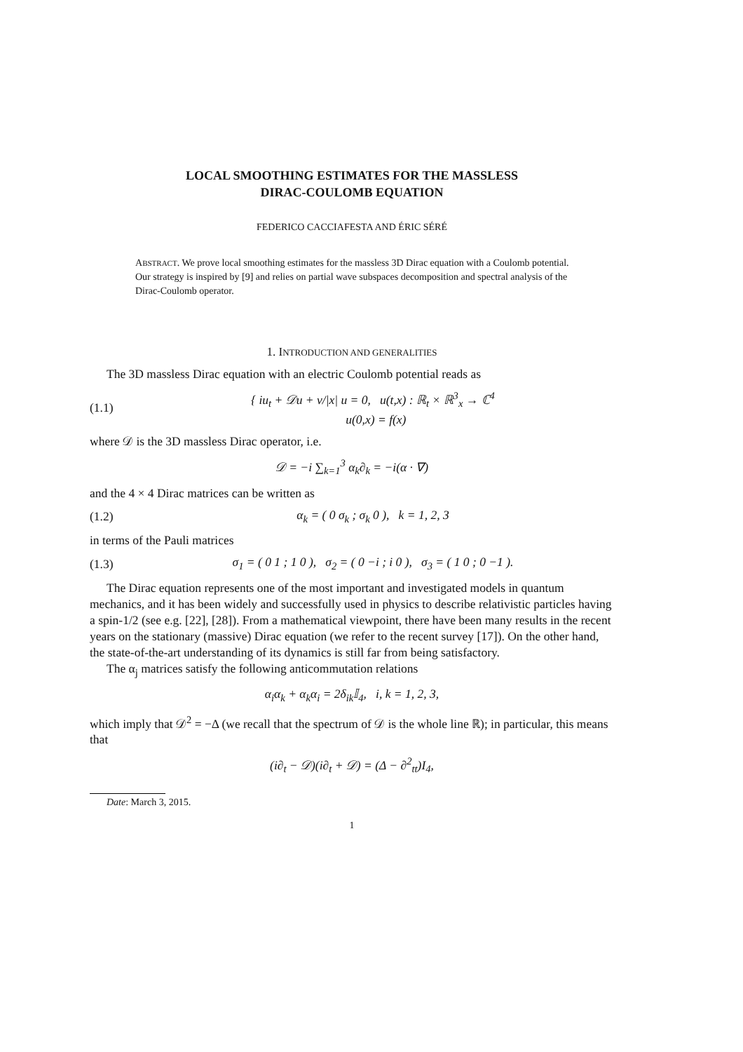LOCAL SMOOTHING ESTIMATES FOR THE MASSLESS
DIRAC-COULOMB EQUATION
FEDERICO CACCIAFESTA AND ÉRIC SÉRÉ
ABSTRACT. We prove local smoothing estimates for the massless 3D Dirac equation with a Coulomb potential. Our strategy is inspired by [9] and relies on partial wave subspaces decomposition and spectral analysis of the Dirac-Coulomb operator.
1. INTRODUCTION AND GENERALITIES
The 3D massless Dirac equation with an electric Coulomb potential reads as
(1.1) { iu<sub>t</sub> + 𝒟u + ν/|x| u = 0, u(t,x) : ℝ<sub>t</sub> × ℝ<sup>3</sup><sub>x</sub> → ℂ<sup>4</sup>
u(0,x) = f(x)
where 𝒟 is the 3D massless Dirac operator, i.e.
𝒟 = −i ∑<sub>k=1</sub><sup>3</sup> α<sub>k</sub>∂<sub>k</sub> = −i(α · ∇)
and the 4 × 4 Dirac matrices can be written as
(1.2) α<sub>k</sub> = ( 0 σ<sub>k</sub> ; σ<sub>k</sub> 0 ), k = 1, 2, 3
in terms of the Pauli matrices
(1.3) σ<sub>1</sub> = ( 0 1 ; 1 0 ), σ<sub>2</sub> = ( 0 −i ; i 0 ), σ<sub>3</sub> = ( 1 0 ; 0 −1 ).
The Dirac equation represents one of the most important and investigated models in quantum mechanics, and it has been widely and successfully used in physics to describe relativistic particles having a spin-1/2 (see e.g. [22], [28]). From a mathematical viewpoint, there have been many results in the recent years on the stationary (massive) Dirac equation (we refer to the recent survey [17]). On the other hand, the state-of-the-art understanding of its dynamics is still far from being satisfactory.
The α<sub>j</sub> matrices satisfy the following anticommutation relations
α<sub>i</sub>α<sub>k</sub> + α<sub>k</sub>α<sub>i</sub> = 2δ<sub>ik</sub>𝕀<sub>4</sub>, i, k = 1, 2, 3,
which imply that 𝒟<sup>2</sup> = −Δ (we recall that the spectrum of 𝒟 is the whole line ℝ); in particular, this means that
(i∂<sub>t</sub> − 𝒟)(i∂<sub>t</sub> + 𝒟) = (Δ − ∂<sup>2</sup><sub>tt</sub>)I<sub>4</sub>,
Date: March 3, 2015.
1